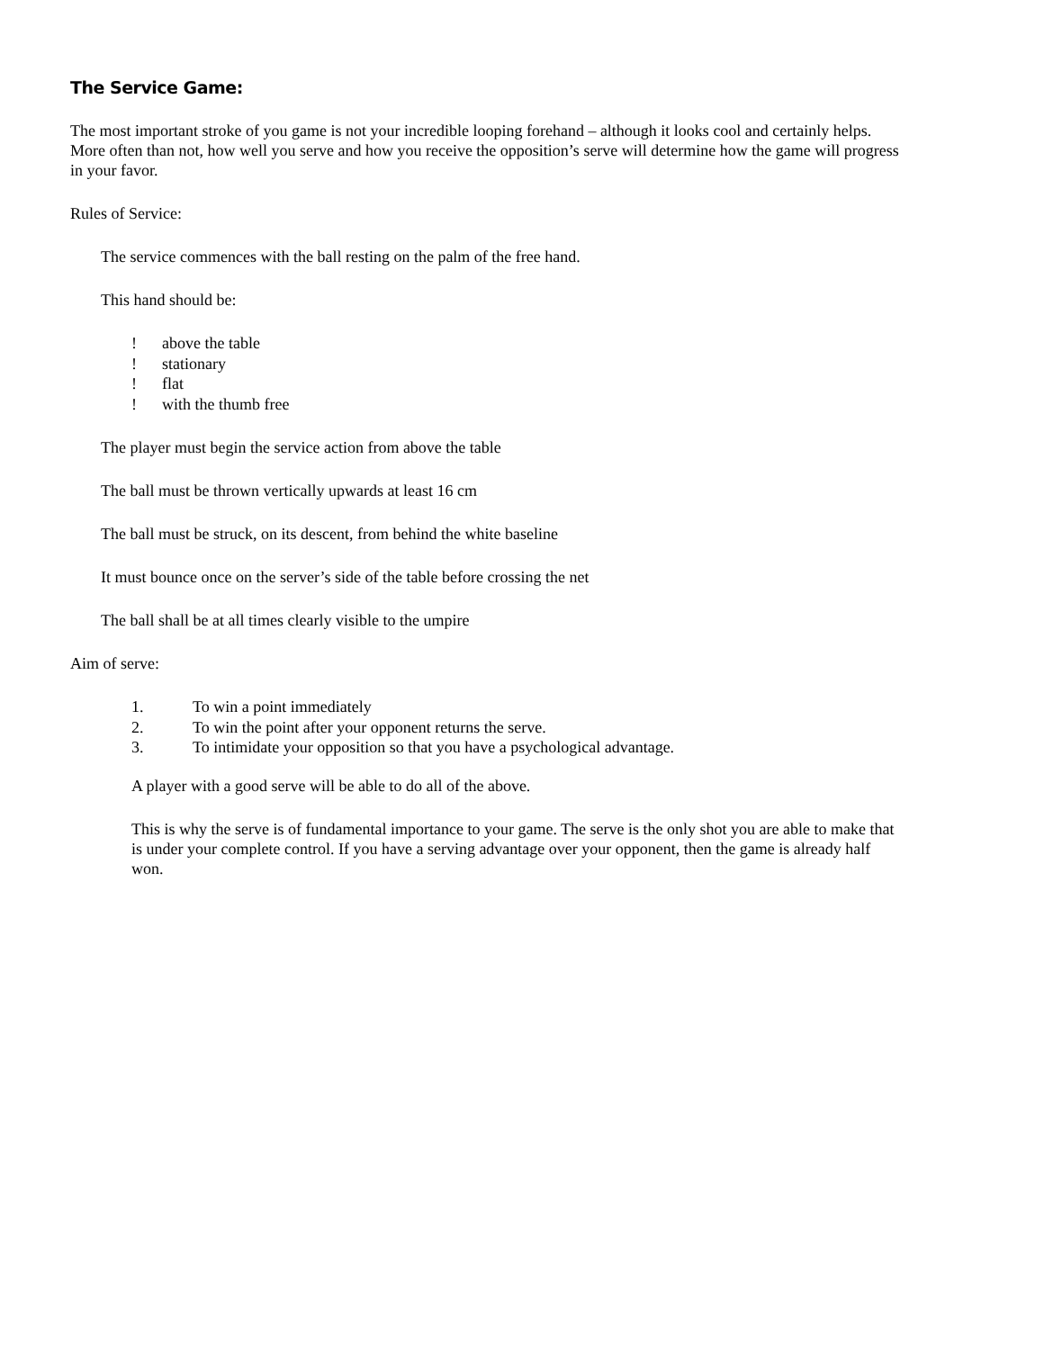The Service Game:
The most important stroke of you game is not your incredible looping forehand – although it looks cool and certainly helps. More often than not, how well you serve and how you receive the opposition’s serve will determine how the game will progress in your favor.
Rules of Service:
The service commences with the ball resting on the palm of the free hand.
This hand should be:
! above the table
! stationary
! flat
! with the thumb free
The player must begin the service action from above the table
The ball must be thrown vertically upwards at least 16 cm
The ball must be struck, on its descent, from behind the white baseline
It must bounce once on the server’s side of the table before crossing the net
The ball shall be at all times clearly visible to the umpire
Aim of serve:
1. To win a point immediately
2. To win the point after your opponent returns the serve.
3. To intimidate your opposition so that you have a psychological advantage.
A player with a good serve will be able to do all of the above.
This is why the serve is of fundamental importance to your game. The serve is the only shot you are able to make that is under your complete control. If you have a serving advantage over your opponent, then the game is already half won.